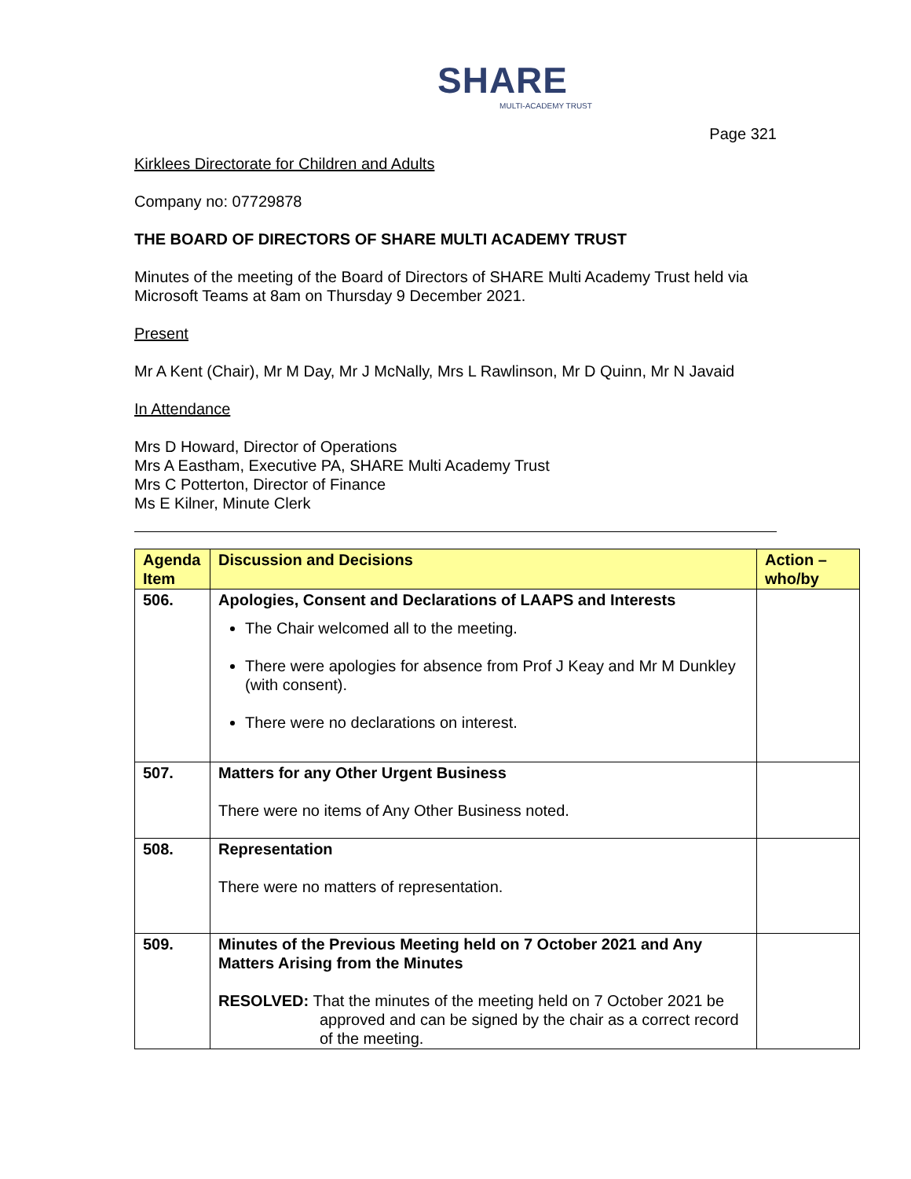SHARE
MULTI-ACADEMY TRUST
Page 321
Kirklees Directorate for Children and Adults
Company no: 07729878
THE BOARD OF DIRECTORS OF SHARE MULTI ACADEMY TRUST
Minutes of the meeting of the Board of Directors of SHARE Multi Academy Trust held via Microsoft Teams at 8am on Thursday 9 December 2021.
Present
Mr A Kent (Chair), Mr M Day, Mr J McNally, Mrs L Rawlinson, Mr D Quinn, Mr N Javaid
In Attendance
Mrs D Howard, Director of Operations
Mrs A Eastham, Executive PA, SHARE Multi Academy Trust
Mrs C Potterton, Director of Finance
Ms E Kilner, Minute Clerk
| Agenda Item | Discussion and Decisions | Action – who/by |
| --- | --- | --- |
| 506. | Apologies, Consent and Declarations of LAAPS and Interests The Chair welcomed all to the meeting. There were apologies for absence from Prof J Keay and Mr M Dunkley (with consent). There were no declarations on interest. | |
| 507. | Matters for any Other Urgent Business There were no items of Any Other Business noted. | |
| 508. | Representation There were no matters of representation. | |
| 509. | Minutes of the Previous Meeting held on 7 October 2021 and Any Matters Arising from the Minutes RESOLVED: That the minutes of the meeting held on 7 October 2021 be approved and can be signed by the chair as a correct record of the meeting. | |